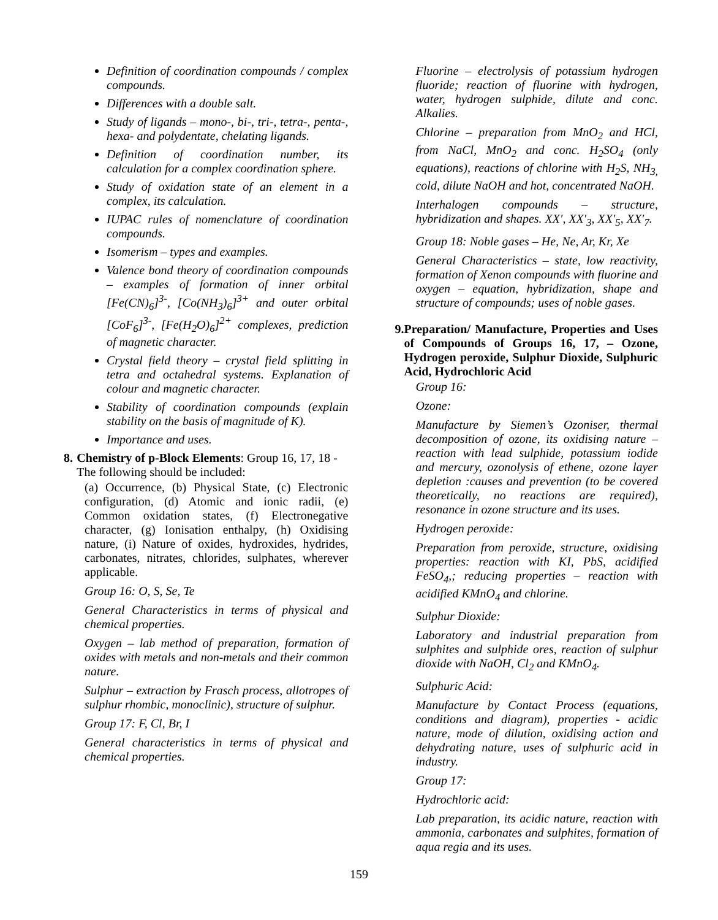Definition of coordination compounds / complex compounds.
Differences with a double salt.
Study of ligands – mono-, bi-, tri-, tetra-, penta-, hexa- and polydentate, chelating ligands.
Definition of coordination number, its calculation for a complex coordination sphere.
Study of oxidation state of an element in a complex, its calculation.
IUPAC rules of nomenclature of coordination compounds.
Isomerism – types and examples.
Valence bond theory of coordination compounds – examples of formation of inner orbital [Fe(CN)<sub>6</sub>]<sup>3-</sup>, [Co(NH<sub>3</sub>)<sub>6</sub>]<sup>3+</sup> and outer orbital [CoF<sub>6</sub>]<sup>3-</sup>, [Fe(H<sub>2</sub>O)<sub>6</sub>]<sup>2+</sup> complexes, prediction of magnetic character.
Crystal field theory – crystal field splitting in tetra and octahedral systems. Explanation of colour and magnetic character.
Stability of coordination compounds (explain stability on the basis of magnitude of K).
Importance and uses.
8. Chemistry of p-Block Elements: Group 16, 17, 18 - The following should be included:
(a) Occurrence, (b) Physical State, (c) Electronic configuration, (d) Atomic and ionic radii, (e) Common oxidation states, (f) Electronegative character, (g) Ionisation enthalpy, (h) Oxidising nature, (i) Nature of oxides, hydroxides, hydrides, carbonates, nitrates, chlorides, sulphates, wherever applicable.
Group 16: O, S, Se, Te
General Characteristics in terms of physical and chemical properties.
Oxygen – lab method of preparation, formation of oxides with metals and non-metals and their common nature.
Sulphur – extraction by Frasch process, allotropes of sulphur rhombic, monoclinic), structure of sulphur.
Group 17: F, Cl, Br, I
General characteristics in terms of physical and chemical properties.
Fluorine – electrolysis of potassium hydrogen fluoride; reaction of fluorine with hydrogen, water, hydrogen sulphide, dilute and conc. Alkalies.
Chlorine – preparation from MnO<sub>2</sub> and HCl, from NaCl, MnO<sub>2</sub> and conc. H<sub>2</sub>SO<sub>4</sub> (only equations), reactions of chlorine with H<sub>2</sub>S, NH<sub>3,</sub> cold, dilute NaOH and hot, concentrated NaOH.
Interhalogen compounds – structure, hybridization and shapes. XX′, XX′<sub>3</sub>, XX′<sub>5</sub>, XX′<sub>7</sub>.
Group 18: Noble gases – He, Ne, Ar, Kr, Xe
General Characteristics – state, low reactivity, formation of Xenon compounds with fluorine and oxygen – equation, hybridization, shape and structure of compounds; uses of noble gases.
9. Preparation/ Manufacture, Properties and Uses of Compounds of Groups 16, 17, – Ozone, Hydrogen peroxide, Sulphur Dioxide, Sulphuric Acid, Hydrochloric Acid
Group 16:
Ozone:
Manufacture by Siemen’s Ozoniser, thermal decomposition of ozone, its oxidising nature – reaction with lead sulphide, potassium iodide and mercury, ozonolysis of ethene, ozone layer depletion :causes and prevention (to be covered theoretically, no reactions are required), resonance in ozone structure and its uses.
Hydrogen peroxide:
Preparation from peroxide, structure, oxidising properties: reaction with KI, PbS, acidified FeSO<sub>4</sub>,; reducing properties – reaction with acidified KMnO<sub>4</sub> and chlorine.
Sulphur Dioxide:
Laboratory and industrial preparation from sulphites and sulphide ores, reaction of sulphur dioxide with NaOH, Cl<sub>2</sub> and KMnO<sub>4</sub>.
Sulphuric Acid:
Manufacture by Contact Process (equations, conditions and diagram), properties - acidic nature, mode of dilution, oxidising action and dehydrating nature, uses of sulphuric acid in industry.
Group 17:
Hydrochloric acid:
Lab preparation, its acidic nature, reaction with ammonia, carbonates and sulphites, formation of aqua regia and its uses.
159